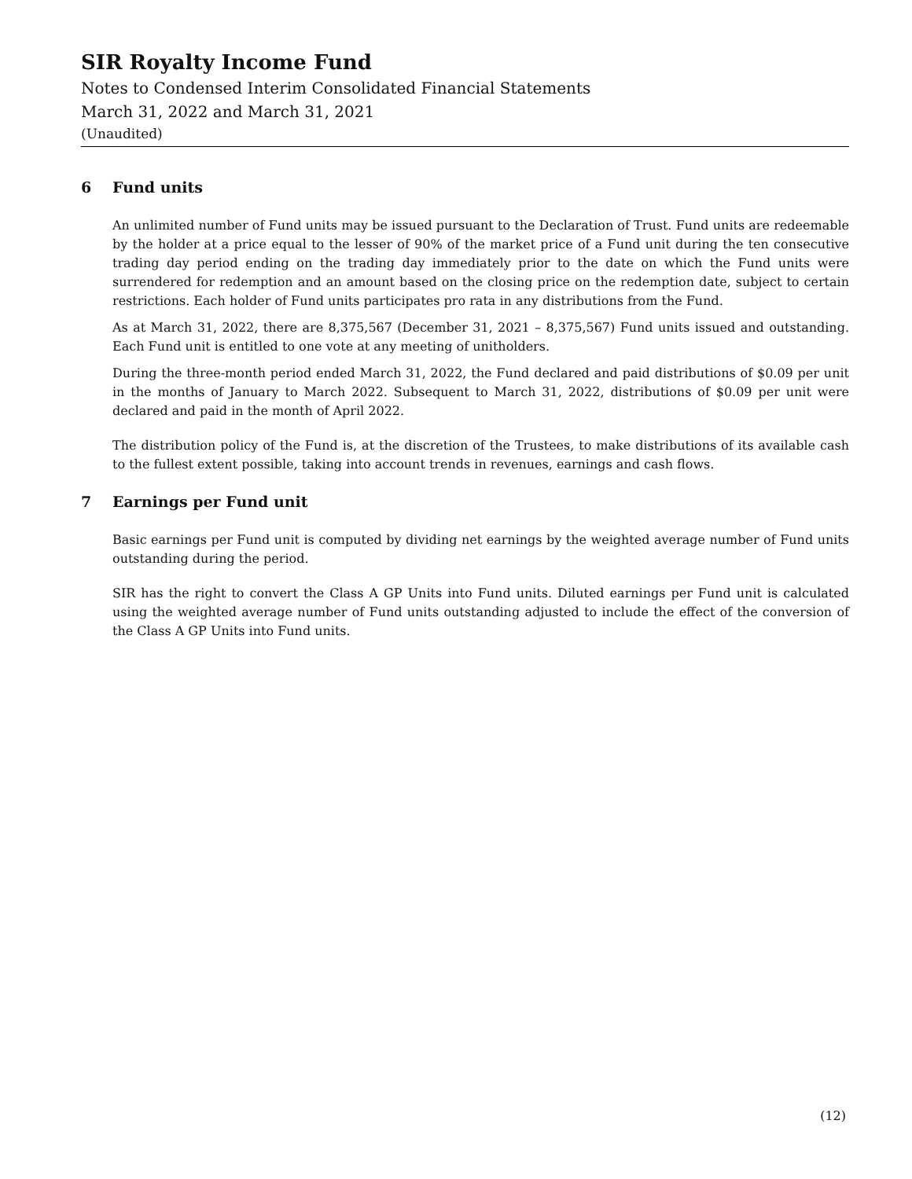SIR Royalty Income Fund
Notes to Condensed Interim Consolidated Financial Statements
March 31, 2022 and March 31, 2021
(Unaudited)
6 Fund units
An unlimited number of Fund units may be issued pursuant to the Declaration of Trust. Fund units are redeemable by the holder at a price equal to the lesser of 90% of the market price of a Fund unit during the ten consecutive trading day period ending on the trading day immediately prior to the date on which the Fund units were surrendered for redemption and an amount based on the closing price on the redemption date, subject to certain restrictions. Each holder of Fund units participates pro rata in any distributions from the Fund.
As at March 31, 2022, there are 8,375,567 (December 31, 2021 – 8,375,567) Fund units issued and outstanding. Each Fund unit is entitled to one vote at any meeting of unitholders.
During the three-month period ended March 31, 2022, the Fund declared and paid distributions of $0.09 per unit in the months of January to March 2022. Subsequent to March 31, 2022, distributions of $0.09 per unit were declared and paid in the month of April 2022.
The distribution policy of the Fund is, at the discretion of the Trustees, to make distributions of its available cash to the fullest extent possible, taking into account trends in revenues, earnings and cash flows.
7 Earnings per Fund unit
Basic earnings per Fund unit is computed by dividing net earnings by the weighted average number of Fund units outstanding during the period.
SIR has the right to convert the Class A GP Units into Fund units. Diluted earnings per Fund unit is calculated using the weighted average number of Fund units outstanding adjusted to include the effect of the conversion of the Class A GP Units into Fund units.
(12)